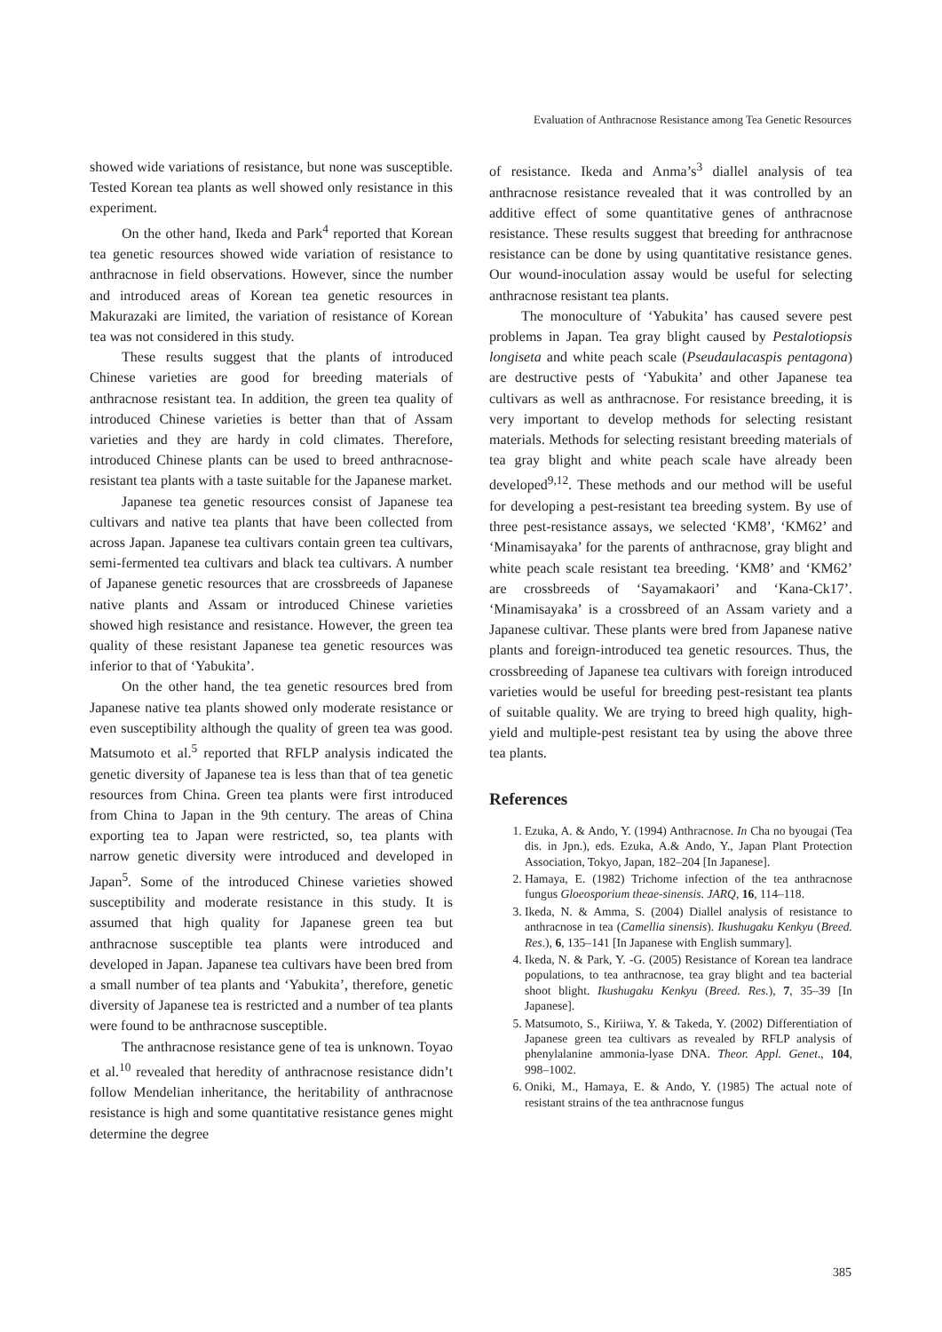Evaluation of Anthracnose Resistance among Tea Genetic Resources
showed wide variations of resistance, but none was susceptible. Tested Korean tea plants as well showed only resistance in this experiment.
On the other hand, Ikeda and Park<sup>4</sup> reported that Korean tea genetic resources showed wide variation of resistance to anthracnose in field observations. However, since the number and introduced areas of Korean tea genetic resources in Makurazaki are limited, the variation of resistance of Korean tea was not considered in this study.
These results suggest that the plants of introduced Chinese varieties are good for breeding materials of anthracnose resistant tea. In addition, the green tea quality of introduced Chinese varieties is better than that of Assam varieties and they are hardy in cold climates. Therefore, introduced Chinese plants can be used to breed anthracnose-resistant tea plants with a taste suitable for the Japanese market.
Japanese tea genetic resources consist of Japanese tea cultivars and native tea plants that have been collected from across Japan. Japanese tea cultivars contain green tea cultivars, semi-fermented tea cultivars and black tea cultivars. A number of Japanese genetic resources that are crossbreeds of Japanese native plants and Assam or introduced Chinese varieties showed high resistance and resistance. However, the green tea quality of these resistant Japanese tea genetic resources was inferior to that of ‘Yabukita’.
On the other hand, the tea genetic resources bred from Japanese native tea plants showed only moderate resistance or even susceptibility although the quality of green tea was good. Matsumoto et al.<sup>5</sup> reported that RFLP analysis indicated the genetic diversity of Japanese tea is less than that of tea genetic resources from China. Green tea plants were first introduced from China to Japan in the 9th century. The areas of China exporting tea to Japan were restricted, so, tea plants with narrow genetic diversity were introduced and developed in Japan<sup>5</sup>. Some of the introduced Chinese varieties showed susceptibility and moderate resistance in this study. It is assumed that high quality for Japanese green tea but anthracnose susceptible tea plants were introduced and developed in Japan. Japanese tea cultivars have been bred from a small number of tea plants and ‘Yabukita’, therefore, genetic diversity of Japanese tea is restricted and a number of tea plants were found to be anthracnose susceptible.
The anthracnose resistance gene of tea is unknown. Toyao et al.<sup>10</sup> revealed that heredity of anthracnose resistance didn’t follow Mendelian inheritance, the heritability of anthracnose resistance is high and some quantitative resistance genes might determine the degree
of resistance. Ikeda and Anma’s<sup>3</sup> diallel analysis of tea anthracnose resistance revealed that it was controlled by an additive effect of some quantitative genes of anthracnose resistance. These results suggest that breeding for anthracnose resistance can be done by using quantitative resistance genes. Our wound-inoculation assay would be useful for selecting anthracnose resistant tea plants.
The monoculture of ‘Yabukita’ has caused severe pest problems in Japan. Tea gray blight caused by Pestalotiopsis longiseta and white peach scale (Pseudaulacaspis pentagona) are destructive pests of ‘Yabukita’ and other Japanese tea cultivars as well as anthracnose. For resistance breeding, it is very important to develop methods for selecting resistant materials. Methods for selecting resistant breeding materials of tea gray blight and white peach scale have already been developed<sup>9,12</sup>. These methods and our method will be useful for developing a pest-resistant tea breeding system. By use of three pest-resistance assays, we selected ‘KM8’, ‘KM62’ and ‘Minamisayaka’ for the parents of anthracnose, gray blight and white peach scale resistant tea breeding. ‘KM8’ and ‘KM62’ are crossbreeds of ‘Sayamakaori’ and ‘Kana-Ck17’. ‘Minamisayaka’ is a crossbreed of an Assam variety and a Japanese cultivar. These plants were bred from Japanese native plants and foreign-introduced tea genetic resources. Thus, the crossbreeding of Japanese tea cultivars with foreign introduced varieties would be useful for breeding pest-resistant tea plants of suitable quality. We are trying to breed high quality, high-yield and multiple-pest resistant tea by using the above three tea plants.
References
1. Ezuka, A. & Ando, Y. (1994) Anthracnose. In Cha no byougai (Tea dis. in Jpn.), eds. Ezuka, A.& Ando, Y., Japan Plant Protection Association, Tokyo, Japan, 182–204 [In Japanese].
2. Hamaya, E. (1982) Trichome infection of the tea anthracnose fungus Gloeosporium theae-sinensis. JARQ, 16, 114–118.
3. Ikeda, N. & Amma, S. (2004) Diallel analysis of resistance to anthracnose in tea (Camellia sinensis). Ikushugaku Kenkyu (Breed. Res.), 6, 135–141 [In Japanese with English summary].
4. Ikeda, N. & Park, Y. -G. (2005) Resistance of Korean tea landrace populations, to tea anthracnose, tea gray blight and tea bacterial shoot blight. Ikushugaku Kenkyu (Breed. Res.), 7, 35–39 [In Japanese].
5. Matsumoto, S., Kiriiwa, Y. & Takeda, Y. (2002) Differentiation of Japanese green tea cultivars as revealed by RFLP analysis of phenylalanine ammonia-lyase DNA. Theor. Appl. Genet., 104, 998–1002.
6. Oniki, M., Hamaya, E. & Ando, Y. (1985) The actual note of resistant strains of the tea anthracnose fungus
385